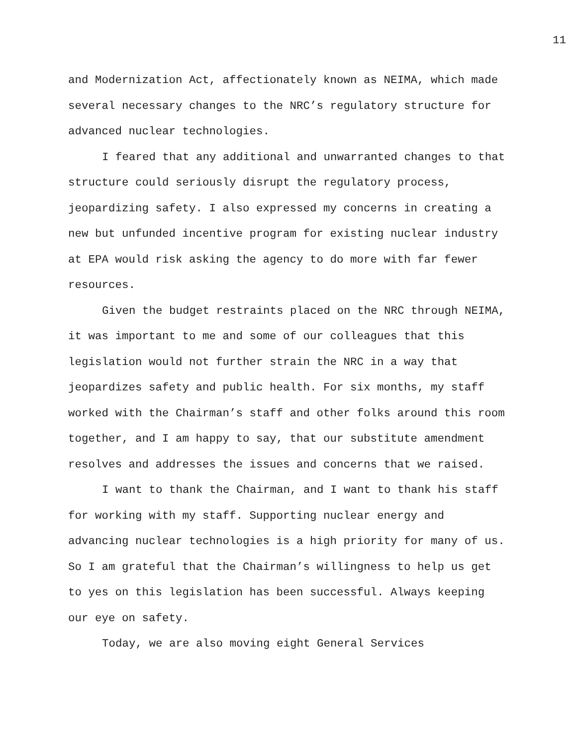11
and Modernization Act, affectionately known as NEIMA, which made several necessary changes to the NRC’s regulatory structure for advanced nuclear technologies.
I feared that any additional and unwarranted changes to that structure could seriously disrupt the regulatory process, jeopardizing safety. I also expressed my concerns in creating a new but unfunded incentive program for existing nuclear industry at EPA would risk asking the agency to do more with far fewer resources.
Given the budget restraints placed on the NRC through NEIMA, it was important to me and some of our colleagues that this legislation would not further strain the NRC in a way that jeopardizes safety and public health. For six months, my staff worked with the Chairman’s staff and other folks around this room together, and I am happy to say, that our substitute amendment resolves and addresses the issues and concerns that we raised.
I want to thank the Chairman, and I want to thank his staff for working with my staff. Supporting nuclear energy and advancing nuclear technologies is a high priority for many of us. So I am grateful that the Chairman’s willingness to help us get to yes on this legislation has been successful. Always keeping our eye on safety.
Today, we are also moving eight General Services